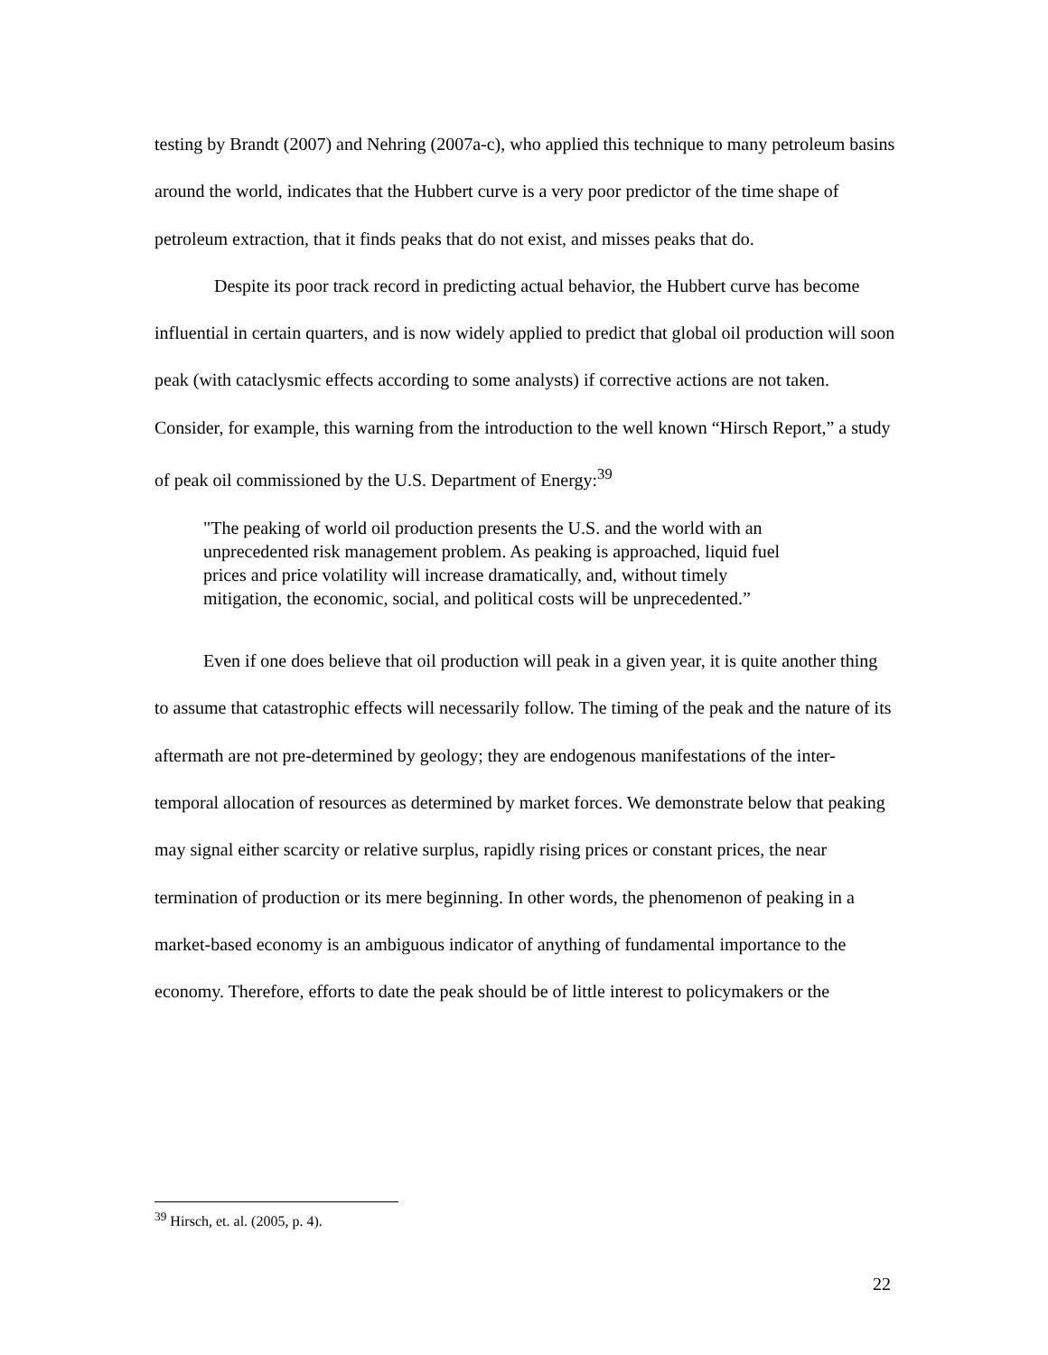testing by Brandt (2007) and Nehring (2007a-c), who applied this technique to many petroleum basins around the world, indicates that the Hubbert curve is a very poor predictor of the time shape of petroleum extraction, that it finds peaks that do not exist, and misses peaks that do.
Despite its poor track record in predicting actual behavior, the Hubbert curve has become influential in certain quarters, and is now widely applied to predict that global oil production will soon peak (with cataclysmic effects according to some analysts) if corrective actions are not taken. Consider, for example, this warning from the introduction to the well known “Hirsch Report,” a study of peak oil commissioned by the U.S. Department of Energy:<sup>39</sup>
"The peaking of world oil production presents the U.S. and the world with an unprecedented risk management problem. As peaking is approached, liquid fuel prices and price volatility will increase dramatically, and, without timely mitigation, the economic, social, and political costs will be unprecedented.”
Even if one does believe that oil production will peak in a given year, it is quite another thing to assume that catastrophic effects will necessarily follow. The timing of the peak and the nature of its aftermath are not pre-determined by geology; they are endogenous manifestations of the inter-temporal allocation of resources as determined by market forces. We demonstrate below that peaking may signal either scarcity or relative surplus, rapidly rising prices or constant prices, the near termination of production or its mere beginning. In other words, the phenomenon of peaking in a market-based economy is an ambiguous indicator of anything of fundamental importance to the economy. Therefore, efforts to date the peak should be of little interest to policymakers or the
<sup>39</sup> Hirsch, et. al. (2005, p. 4).
22